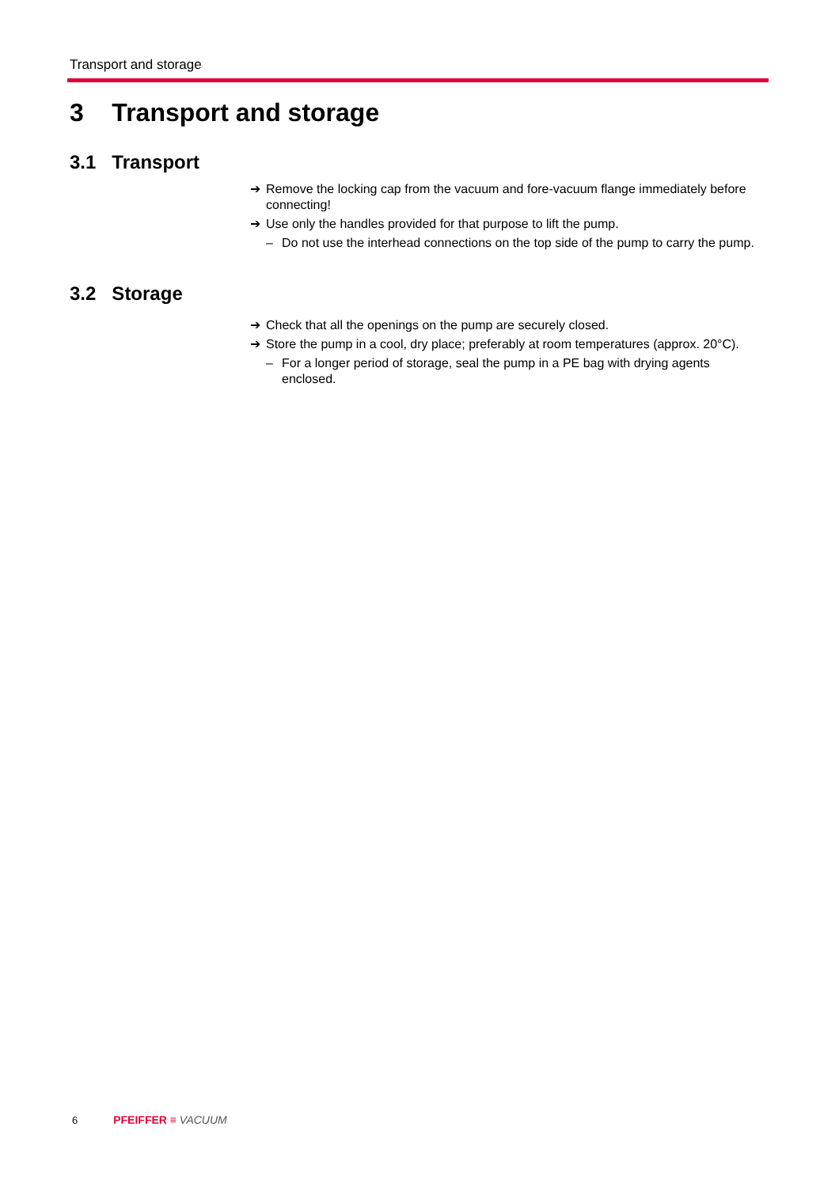Transport and storage
3 Transport and storage
3.1 Transport
➔ Remove the locking cap from the vacuum and fore-vacuum flange immediately before connecting!
➔ Use only the handles provided for that purpose to lift the pump.
– Do not use the interhead connections on the top side of the pump to carry the pump.
3.2 Storage
➔ Check that all the openings on the pump are securely closed.
➔ Store the pump in a cool, dry place; preferably at room temperatures (approx. 20°C).
– For a longer period of storage, seal the pump in a PE bag with drying agents enclosed.
6 PFEIFFER ≡ VACUUM